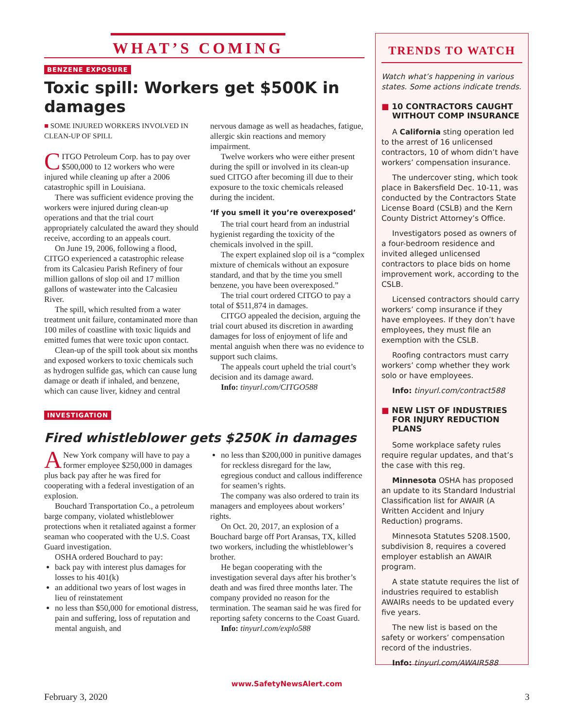WHAT’S COMING
BENZENE EXPOSURE
Toxic spill: Workers get $500K in damages
■ SOME INJURED WORKERS INVOLVED IN CLEAN-UP OF SPILL
CITGO Petroleum Corp. has to pay over $500,000 to 12 workers who were injured while cleaning up after a 2006 catastrophic spill in Louisiana.
There was sufficient evidence proving the workers were injured during clean-up operations and that the trial court appropriately calculated the award they should receive, according to an appeals court.
On June 19, 2006, following a flood, CITGO experienced a catastrophic release from its Calcasieu Parish Refinery of four million gallons of slop oil and 17 million gallons of wastewater into the Calcasieu River.
The spill, which resulted from a water treatment unit failure, contaminated more than 100 miles of coastline with toxic liquids and emitted fumes that were toxic upon contact.
Clean-up of the spill took about six months and exposed workers to toxic chemicals such as hydrogen sulfide gas, which can cause lung damage or death if inhaled, and benzene, which can cause liver, kidney and central nervous damage as well as headaches, fatigue, allergic skin reactions and memory impairment.
Twelve workers who were either present during the spill or involved in its clean-up sued CITGO after becoming ill due to their exposure to the toxic chemicals released during the incident.
‘If you smell it you’re overexposed’
The trial court heard from an industrial hygienist regarding the toxicity of the chemicals involved in the spill.
The expert explained slop oil is a “complex mixture of chemicals without an exposure standard, and that by the time you smell benzene, you have been overexposed.”
The trial court ordered CITGO to pay a total of $511,874 in damages.
CITGO appealed the decision, arguing the trial court abused its discretion in awarding damages for loss of enjoyment of life and mental anguish when there was no evidence to support such claims.
The appeals court upheld the trial court’s decision and its damage award.
Info: tinyurl.com/CITGO588
INVESTIGATION
Fired whistleblower gets $250K in damages
A New York company will have to pay a former employee $250,000 in damages plus back pay after he was fired for cooperating with a federal investigation of an explosion.
Bouchard Transportation Co., a petroleum barge company, violated whistleblower protections when it retaliated against a former seaman who cooperated with the U.S. Coast Guard investigation.
OSHA ordered Bouchard to pay:
back pay with interest plus damages for losses to his 401(k)
an additional two years of lost wages in lieu of reinstatement
no less than $50,000 for emotional distress, pain and suffering, loss of reputation and mental anguish, and
no less than $200,000 in punitive damages for reckless disregard for the law, egregious conduct and callous indifference for seamen’s rights.
The company was also ordered to train its managers and employees about workers’ rights.
On Oct. 20, 2017, an explosion of a Bouchard barge off Port Aransas, TX, killed two workers, including the whistleblower’s brother.
He began cooperating with the investigation several days after his brother’s death and was fired three months later. The company provided no reason for the termination. The seaman said he was fired for reporting safety concerns to the Coast Guard.
Info: tinyurl.com/explo588
TRENDS TO WATCH
Watch what’s happening in various states. Some actions indicate trends.
■ 10 CONTRACTORS CAUGHT WITHOUT COMP INSURANCE
A California sting operation led to the arrest of 16 unlicensed contractors, 10 of whom didn’t have workers’ compensation insurance.
The undercover sting, which took place in Bakersfield Dec. 10-11, was conducted by the Contractors State License Board (CSLB) and the Kern County District Attorney’s Office.
Investigators posed as owners of a four-bedroom residence and invited alleged unlicensed contractors to place bids on home improvement work, according to the CSLB.
Licensed contractors should carry workers’ comp insurance if they have employees. If they don’t have employees, they must file an exemption with the CSLB.
Roofing contractors must carry workers’ comp whether they work solo or have employees.
Info: tinyurl.com/contract588
■ NEW LIST OF INDUSTRIES FOR INJURY REDUCTION PLANS
Some workplace safety rules require regular updates, and that’s the case with this reg.
Minnesota OSHA has proposed an update to its Standard Industrial Classification list for AWAIR (A Written Accident and Injury Reduction) programs.
Minnesota Statutes 5208.1500, subdivision 8, requires a covered employer establish an AWAIR program.
A state statute requires the list of industries required to establish AWAIRs needs to be updated every five years.
The new list is based on the safety or workers’ compensation record of the industries.
Info: tinyurl.com/AWAIR588
www.SafetyNewsAlert.com
February 3, 2020 3